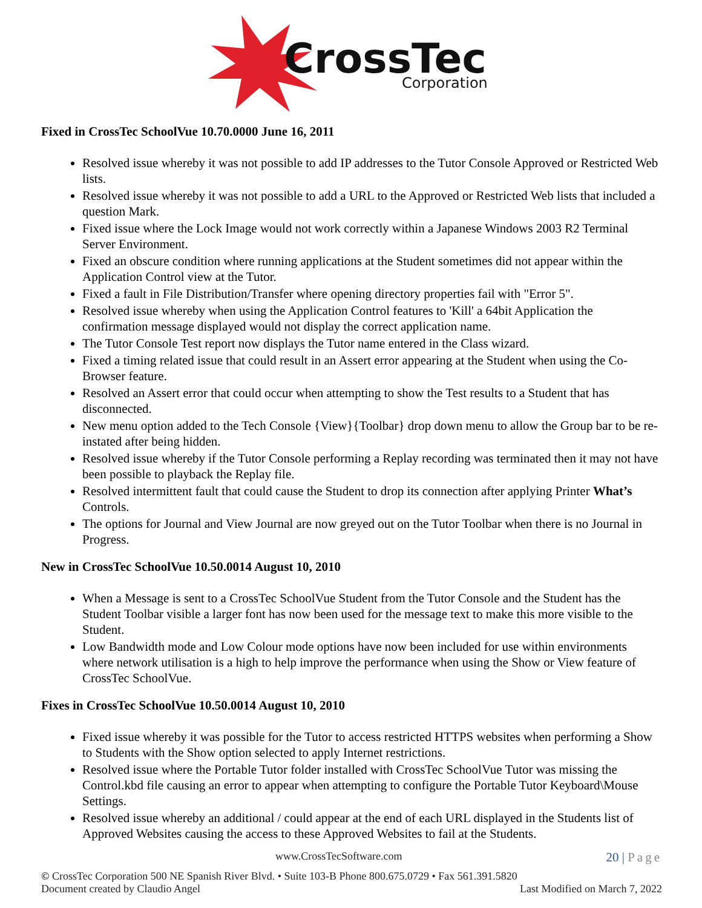CrossTec
Corporation
Fixed in CrossTec SchoolVue 10.70.0000 June 16, 2011
Resolved issue whereby it was not possible to add IP addresses to the Tutor Console Approved or Restricted Web lists.
Resolved issue whereby it was not possible to add a URL to the Approved or Restricted Web lists that included a question Mark.
Fixed issue where the Lock Image would not work correctly within a Japanese Windows 2003 R2 Terminal Server Environment.
Fixed an obscure condition where running applications at the Student sometimes did not appear within the Application Control view at the Tutor.
Fixed a fault in File Distribution/Transfer where opening directory properties fail with "Error 5".
Resolved issue whereby when using the Application Control features to 'Kill' a 64bit Application the confirmation message displayed would not display the correct application name.
The Tutor Console Test report now displays the Tutor name entered in the Class wizard.
Fixed a timing related issue that could result in an Assert error appearing at the Student when using the Co-Browser feature.
Resolved an Assert error that could occur when attempting to show the Test results to a Student that has disconnected.
New menu option added to the Tech Console {View}{Toolbar} drop down menu to allow the Group bar to be re-instated after being hidden.
Resolved issue whereby if the Tutor Console performing a Replay recording was terminated then it may not have been possible to playback the Replay file.
Resolved intermittent fault that could cause the Student to drop its connection after applying Printer What’s Controls.
The options for Journal and View Journal are now greyed out on the Tutor Toolbar when there is no Journal in Progress.
New in CrossTec SchoolVue 10.50.0014 August 10, 2010
When a Message is sent to a CrossTec SchoolVue Student from the Tutor Console and the Student has the Student Toolbar visible a larger font has now been used for the message text to make this more visible to the Student.
Low Bandwidth mode and Low Colour mode options have now been included for use within environments where network utilisation is a high to help improve the performance when using the Show or View feature of CrossTec SchoolVue.
Fixes in CrossTec SchoolVue 10.50.0014 August 10, 2010
Fixed issue whereby it was possible for the Tutor to access restricted HTTPS websites when performing a Show to Students with the Show option selected to apply Internet restrictions.
Resolved issue where the Portable Tutor folder installed with CrossTec SchoolVue Tutor was missing the Control.kbd file causing an error to appear when attempting to configure the Portable Tutor Keyboard\Mouse Settings.
Resolved issue whereby an additional / could appear at the end of each URL displayed in the Students list of Approved Websites causing the access to these Approved Websites to fail at the Students.
www.CrossTecSoftware.com 20 | Page
© CrossTec Corporation 500 NE Spanish River Blvd. • Suite 103-B Phone 800.675.0729 • Fax 561.391.5820
Document created by Claudio Angel Last Modified on March 7, 2022